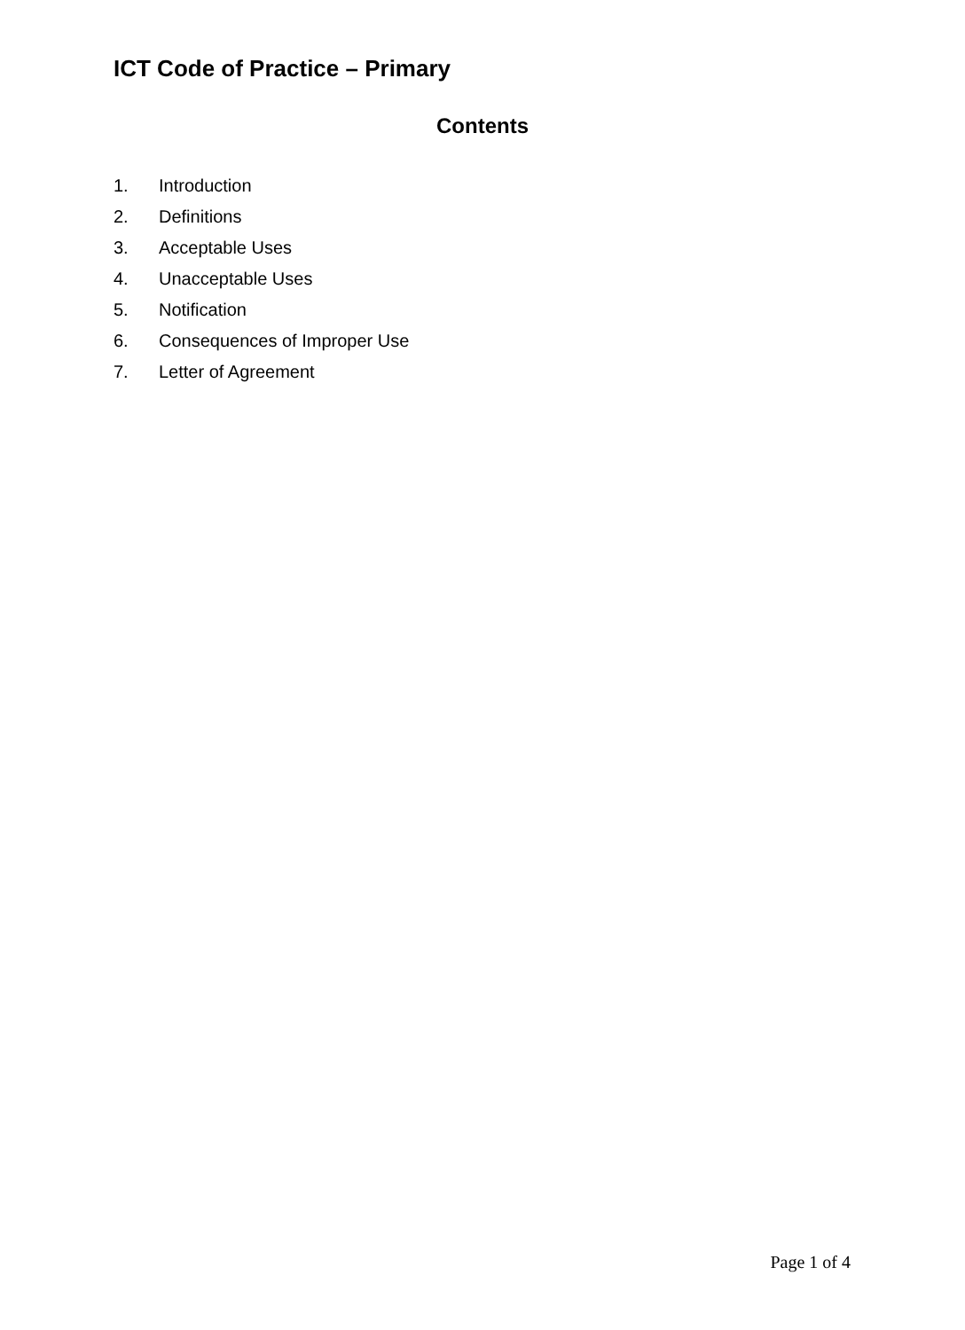ICT Code of Practice – Primary
Contents
1. Introduction
2. Definitions
3. Acceptable Uses
4. Unacceptable Uses
5. Notification
6. Consequences of Improper Use
7. Letter of Agreement
Page 1 of 4